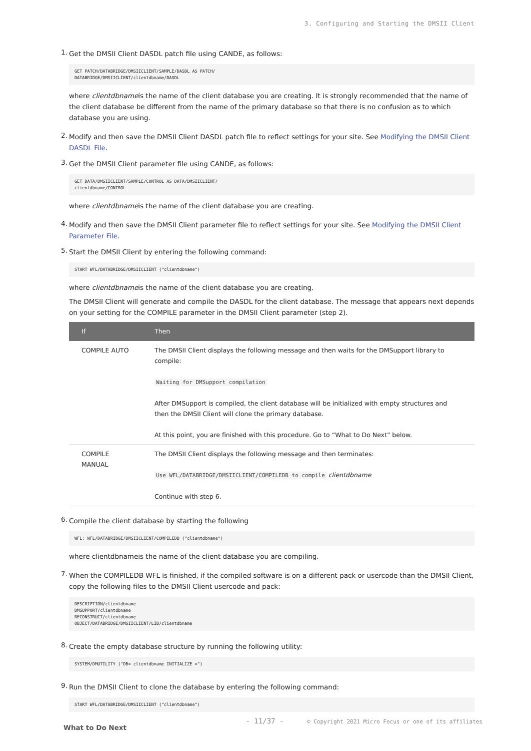3. Configuring and Starting the DMSII Client
1.
Get the DMSII Client DASDL patch file using CANDE, as follows:
GET PATCH/DATABRIDGE/DMSIICLIENT/SAMPLE/DASDL AS PATCH/
DATABRIDGE/DMSIICLIENT/clientdbname/DASDL
where clientdbnameis the name of the client database you are creating. It is strongly recommended that the name of the client database be different from the name of the primary database so that there is no confusion as to which database you are using.
2.
Modify and then save the DMSII Client DASDL patch file to reflect settings for your site. See Modifying the DMSII Client DASDL File.
3.
Get the DMSII Client parameter file using CANDE, as follows:
GET DATA/DMSIICLIENT/SAMPLE/CONTROL AS DATA/DMSIICLIENT/
clientdbname/CONTROL
where clientdbnameis the name of the client database you are creating.
4.
Modify and then save the DMSII Client parameter file to reflect settings for your site. See Modifying the DMSII Client Parameter File.
5.
Start the DMSII Client by entering the following command:
START WFL/DATABRIDGE/DMSIICLIENT ("clientdbname")
where clientdbnameis the name of the client database you are creating.
The DMSII Client will generate and compile the DASDL for the client database. The message that appears next depends on your setting for the COMPILE parameter in the DMSII Client parameter (step 2).
| If | Then |
| --- | --- |
| COMPILE AUTO | The DMSII Client displays the following message and then waits for the DMSupport library to compile: Waiting for DMSupport compilation After DMSupport is compiled, the client database will be initialized with empty structures and then the DMSII Client will clone the primary database. At this point, you are finished with this procedure. Go to “What to Do Next” below. |
| COMPILE MANUAL | The DMSII Client displays the following message and then terminates: Use WFL/DATABRIDGE/DMSIICLIENT/COMPILEDB to compile clientdbname Continue with step 6. |
6.
Compile the client database by starting the following
WFL: WFL/DATABRIDGE/DMSIICLIENT/COMPILEDB ("clientdbname")
where clientdbnameis the name of the client database you are compiling.
7.
When the COMPILEDB WFL is finished, if the compiled software is on a different pack or usercode than the DMSII Client, copy the following files to the DMSII Client usercode and pack:
DESCRIPTION/clientdbname
DMSUPPORT/clientdbname
RECONSTRUCT/clientdbname
OBJECT/DATABRIDGE/DMSIICLIENT/LIB/clientdbname
8.
Create the empty database structure by running the following utility:
SYSTEM/DMUTILITY ("DB= clientdbname INITIALIZE =")
9.
Run the DMSII Client to clone the database by entering the following command:
START WFL/DATABRIDGE/DMSIICLIENT ("clientdbname")
What to Do Next
- 11/37 - © Copyright 2021 Micro Focus or one of its affiliates